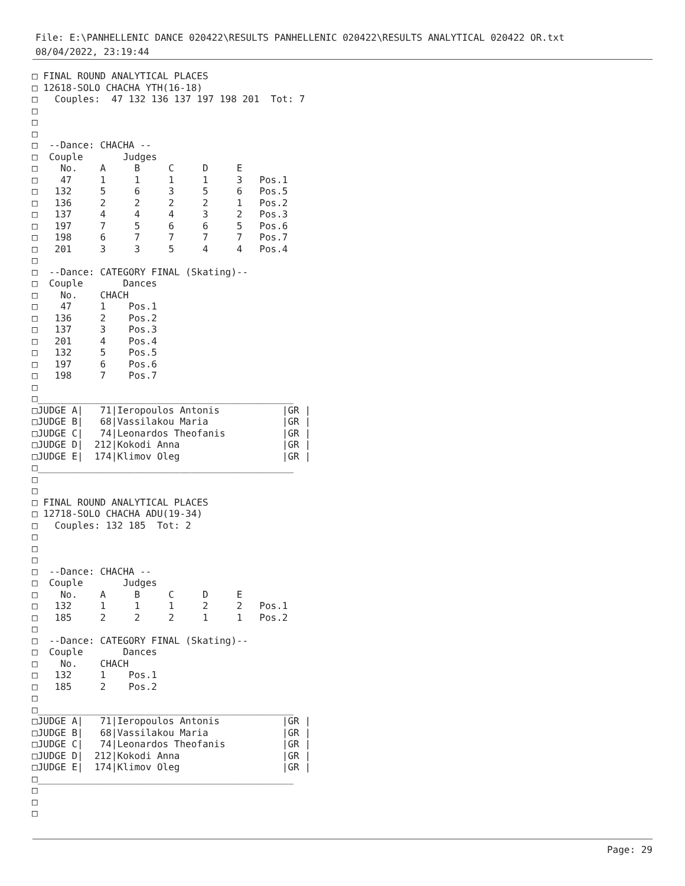File: E:\PANHELLENIC DANCE 020422\RESULTS PANHELLENIC 020422\RESULTS ANALYTICAL 020422 OR.txt
08/04/2022, 23:19:44
□ FINAL ROUND ANALYTICAL PLACES
□ 12618-SOLO CHACHA YTH(16-18)
□   Couples:  47 132 136 137 197 198 201  Tot: 7
□
□
□
□  --Dance: CHACHA --
□  Couple       Judges
□    No.    A     B     C     D     E
□    47     1     1     1     1     3   Pos.1
□   132     5     6     3     5     6   Pos.5
□   136     2     2     2     2     1   Pos.2
□   137     4     4     4     3     2   Pos.3
□   197     7     5     6     6     5   Pos.6
□   198     6     7     7     7     7   Pos.7
□   201     3     3     5     4     4   Pos.4
□
□  --Dance: CATEGORY FINAL (Skating)--
□  Couple       Dances
□    No.    CHACH
□    47     1    Pos.1
□   136     2    Pos.2
□   137     3    Pos.3
□   201     4    Pos.4
□   132     5    Pos.5
□   197     6    Pos.6
□   198     7    Pos.7
□
□_____________________________________________
□JUDGE A|   71|Ieropoulos Antonis           |GR |
□JUDGE B|   68|Vassilakou Maria             |GR |
□JUDGE C|   74|Leonardos Theofanis          |GR |
□JUDGE D|  212|Kokodi Anna                  |GR |
□JUDGE E|  174|Klimov Oleg                  |GR |
□_____________________________________________
□
□
□ FINAL ROUND ANALYTICAL PLACES
□ 12718-SOLO CHACHA ADU(19-34)
□   Couples: 132 185  Tot: 2
□
□
□
□  --Dance: CHACHA --
□  Couple       Judges
□    No.    A     B     C     D     E
□   132     1     1     1     2     2   Pos.1
□   185     2     2     2     1     1   Pos.2
□
□  --Dance: CATEGORY FINAL (Skating)--
□  Couple       Dances
□    No.    CHACH
□   132     1    Pos.1
□   185     2    Pos.2
□
□_____________________________________________
□JUDGE A|   71|Ieropoulos Antonis           |GR |
□JUDGE B|   68|Vassilakou Maria             |GR |
□JUDGE C|   74|Leonardos Theofanis          |GR |
□JUDGE D|  212|Kokodi Anna                  |GR |
□JUDGE E|  174|Klimov Oleg                  |GR |
□_____________________________________________
□
□
□
Page: 29